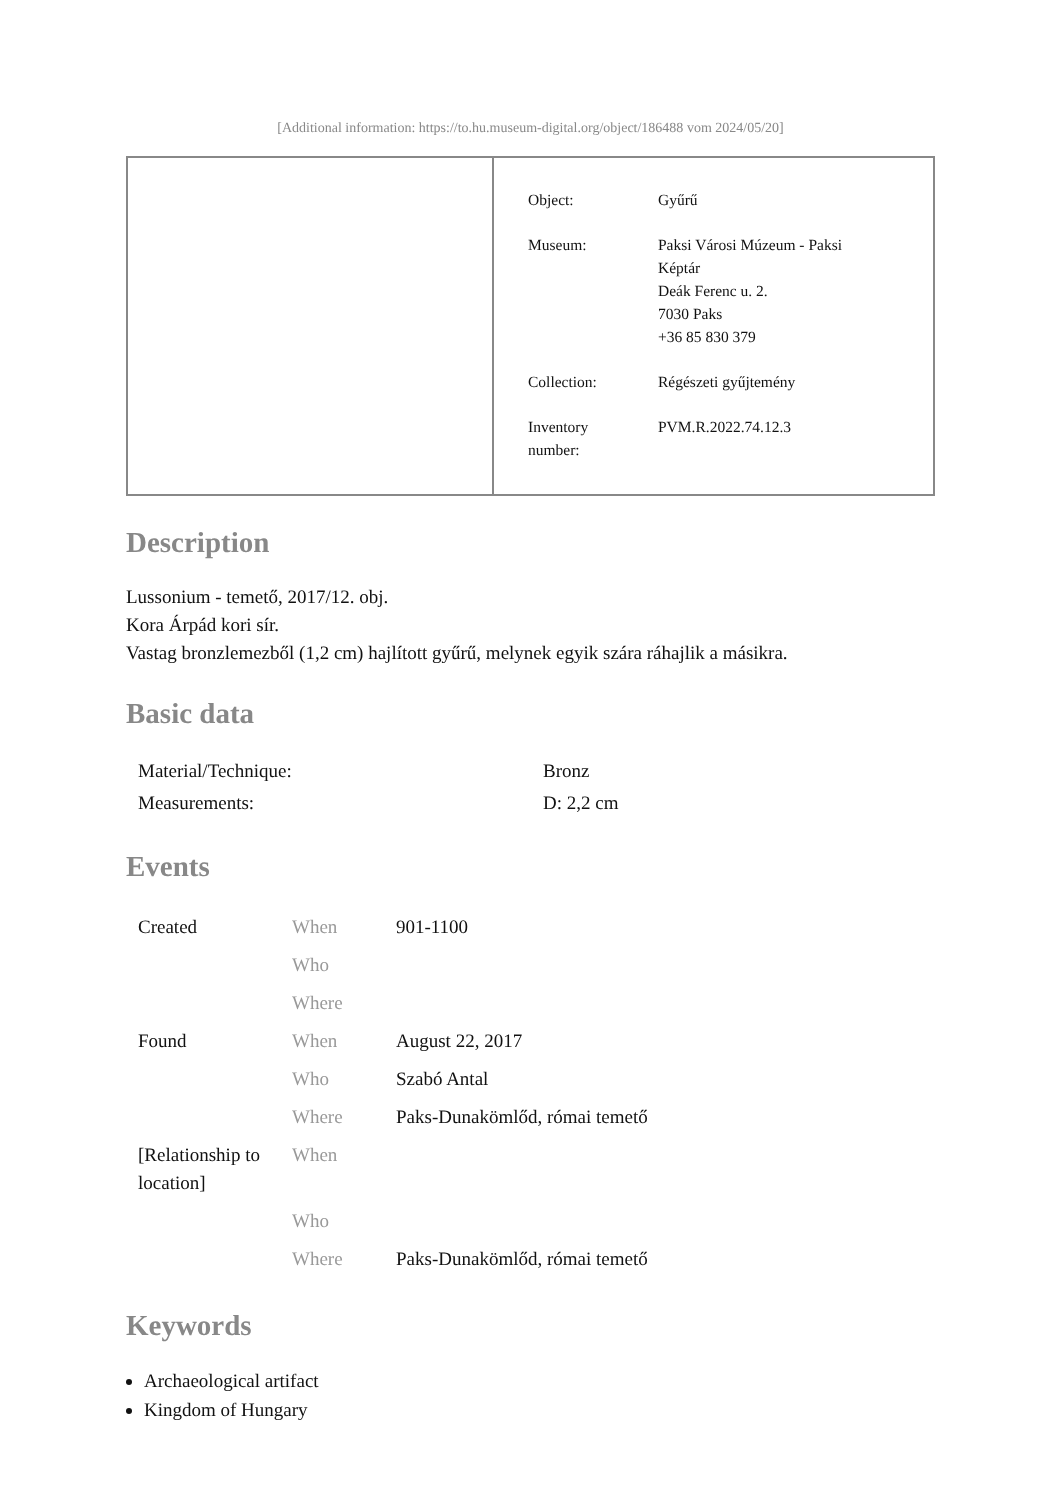[Additional information: https://to.hu.museum-digital.org/object/186488 vom 2024/05/20]
| Object: | Gyűrű |
| Museum: | Paksi Városi Múzeum - Paksi Képtár Deák Ferenc u. 2. 7030 Paks +36 85 830 379 |
| Collection: | Régészeti gyűjtemény |
| Inventory number: | PVM.R.2022.74.12.3 |
Description
Lussonium - temető, 2017/12. obj.
Kora Árpád kori sír.
Vastag bronzlemezből (1,2 cm) hajlított gyűrű, melynek egyik szára ráhajlik a másikra.
Basic data
| Material/Technique: | Bronz |
| Measurements: | D: 2,2 cm |
Events
| Created | When | 901-1100 |
| | Who | |
| | Where | |
| Found | When | August 22, 2017 |
| | Who | Szabó Antal |
| | Where | Paks-Dunakömlőd, római temető |
| [Relationship to location] | When | |
| | Who | |
| | Where | Paks-Dunakömlőd, római temető |
Keywords
Archaeological artifact
Kingdom of Hungary